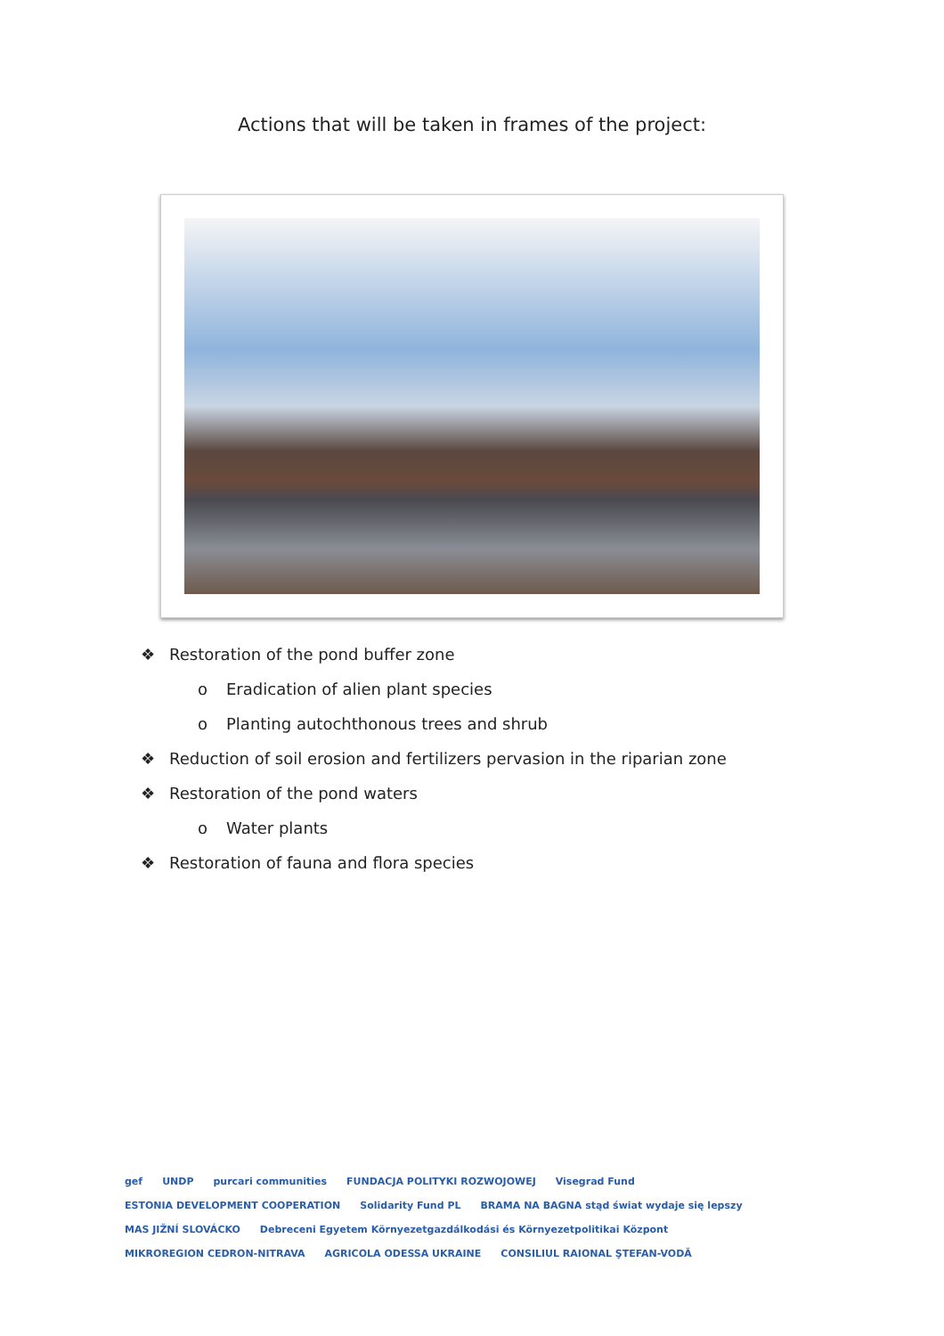Actions that will be taken in frames of the project:
❖ Restoration of the pond buffer zone
o Eradication of alien plant species
o Planting autochthonous trees and shrub
❖ Reduction of soil erosion and fertilizers pervasion in the riparian zone
❖ Restoration of the pond waters
o Water plants
❖ Restoration of fauna and flora species
gef UNDP purcari communities FUNDACJA POLITYKI ROZWOJOWEJ Visegrad Fund ESTONIA DEVELOPMENT COOPERATION Solidarity Fund PL BRAMA NA BAGNA stąd świat wydaje się lepszy MAS JIŽNÍ SLOVÁCKO Debreceni Egyetem Környezetgazdálkodási és Környezetpolitikai Központ MIKROREGION CEDRON-NITRAVA AGRICOLA ODESSA UKRAINE CONSILIUL RAIONAL ŞTEFAN-VODĂ